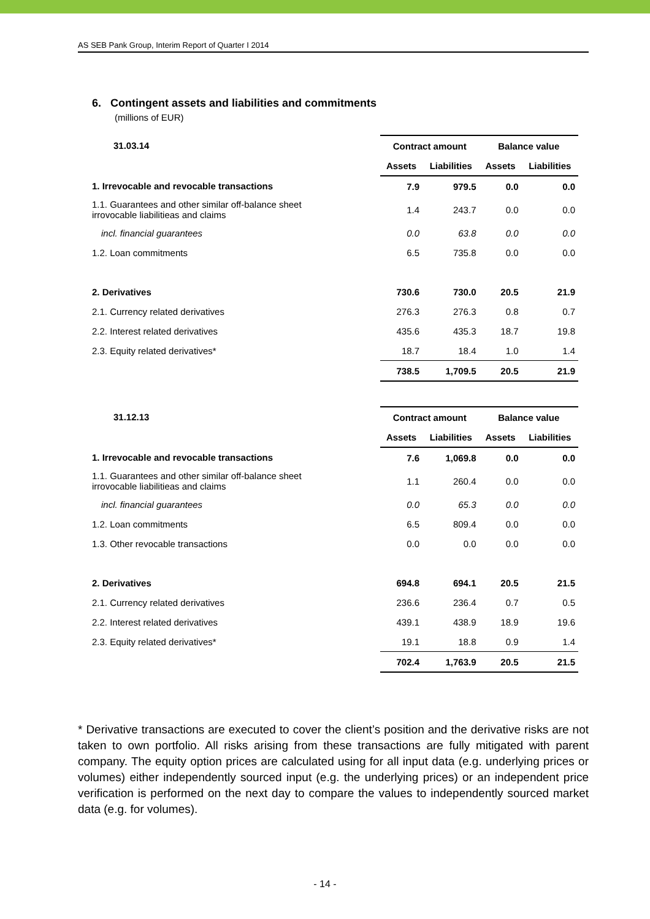AS SEB Pank Group, Interim Report of Quarter I 2014
6. Contingent assets and liabilities and commitments
(millions of EUR)
| 31.03.14 | Contract amount | | Balance value | |
| --- | --- | --- | --- | --- |
| | Assets | Liabilities | Assets | Liabilities |
| 1. Irrevocable and revocable transactions | 7.9 | 979.5 | 0.0 | 0.0 |
| 1.1. Guarantees and other similar off-balance sheet irrovocable liabilitieas and claims | 1.4 | 243.7 | 0.0 | 0.0 |
| incl. financial guarantees | 0.0 | 63.8 | 0.0 | 0.0 |
| 1.2. Loan commitments | 6.5 | 735.8 | 0.0 | 0.0 |
| 2. Derivatives | 730.6 | 730.0 | 20.5 | 21.9 |
| 2.1. Currency related derivatives | 276.3 | 276.3 | 0.8 | 0.7 |
| 2.2. Interest related derivatives | 435.6 | 435.3 | 18.7 | 19.8 |
| 2.3. Equity related derivatives* | 18.7 | 18.4 | 1.0 | 1.4 |
| | 738.5 | 1,709.5 | 20.5 | 21.9 |
| 31.12.13 | Contract amount | | Balance value | |
| --- | --- | --- | --- | --- |
| | Assets | Liabilities | Assets | Liabilities |
| 1. Irrevocable and revocable transactions | 7.6 | 1,069.8 | 0.0 | 0.0 |
| 1.1. Guarantees and other similar off-balance sheet irrovocable liabilitieas and claims | 1.1 | 260.4 | 0.0 | 0.0 |
| incl. financial guarantees | 0.0 | 65.3 | 0.0 | 0.0 |
| 1.2. Loan commitments | 6.5 | 809.4 | 0.0 | 0.0 |
| 1.3. Other revocable transactions | 0.0 | 0.0 | 0.0 | 0.0 |
| 2. Derivatives | 694.8 | 694.1 | 20.5 | 21.5 |
| 2.1. Currency related derivatives | 236.6 | 236.4 | 0.7 | 0.5 |
| 2.2. Interest related derivatives | 439.1 | 438.9 | 18.9 | 19.6 |
| 2.3. Equity related derivatives* | 19.1 | 18.8 | 0.9 | 1.4 |
| | 702.4 | 1,763.9 | 20.5 | 21.5 |
* Derivative transactions are executed to cover the client’s position and the derivative risks are not taken to own portfolio. All risks arising from these transactions are fully mitigated with parent company. The equity option prices are calculated using for all input data (e.g. underlying prices or volumes) either independently sourced input (e.g. the underlying prices) or an independent price verification is performed on the next day to compare the values to independently sourced market data (e.g. for volumes).
- 14 -